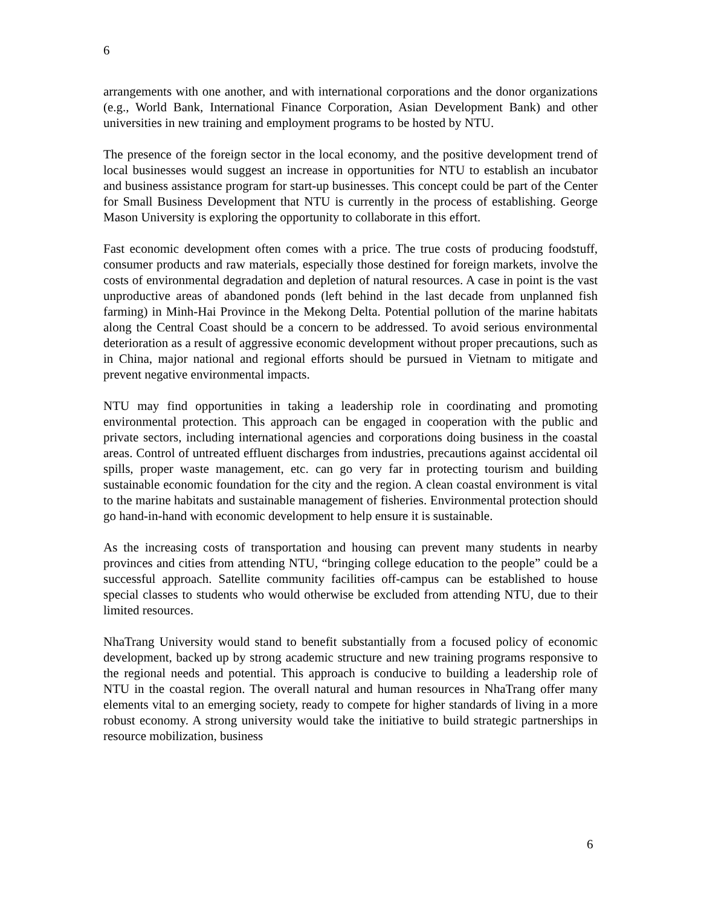6
arrangements with one another, and with international corporations and the donor organizations (e.g., World Bank, International Finance Corporation, Asian Development Bank) and other universities in new training and employment programs to be hosted by NTU.
The presence of the foreign sector in the local economy, and the positive development trend of local businesses would suggest an increase in opportunities for NTU to establish an incubator and business assistance program for start-up businesses. This concept could be part of the Center for Small Business Development that NTU is currently in the process of establishing. George Mason University is exploring the opportunity to collaborate in this effort.
Fast economic development often comes with a price. The true costs of producing foodstuff, consumer products and raw materials, especially those destined for foreign markets, involve the costs of environmental degradation and depletion of natural resources. A case in point is the vast unproductive areas of abandoned ponds (left behind in the last decade from unplanned fish farming) in Minh-Hai Province in the Mekong Delta. Potential pollution of the marine habitats along the Central Coast should be a concern to be addressed. To avoid serious environmental deterioration as a result of aggressive economic development without proper precautions, such as in China, major national and regional efforts should be pursued in Vietnam to mitigate and prevent negative environmental impacts.
NTU may find opportunities in taking a leadership role in coordinating and promoting environmental protection. This approach can be engaged in cooperation with the public and private sectors, including international agencies and corporations doing business in the coastal areas. Control of untreated effluent discharges from industries, precautions against accidental oil spills, proper waste management, etc. can go very far in protecting tourism and building sustainable economic foundation for the city and the region. A clean coastal environment is vital to the marine habitats and sustainable management of fisheries. Environmental protection should go hand-in-hand with economic development to help ensure it is sustainable.
As the increasing costs of transportation and housing can prevent many students in nearby provinces and cities from attending NTU, “bringing college education to the people” could be a successful approach. Satellite community facilities off-campus can be established to house special classes to students who would otherwise be excluded from attending NTU, due to their limited resources.
NhaTrang University would stand to benefit substantially from a focused policy of economic development, backed up by strong academic structure and new training programs responsive to the regional needs and potential. This approach is conducive to building a leadership role of NTU in the coastal region. The overall natural and human resources in NhaTrang offer many elements vital to an emerging society, ready to compete for higher standards of living in a more robust economy. A strong university would take the initiative to build strategic partnerships in resource mobilization, business
6